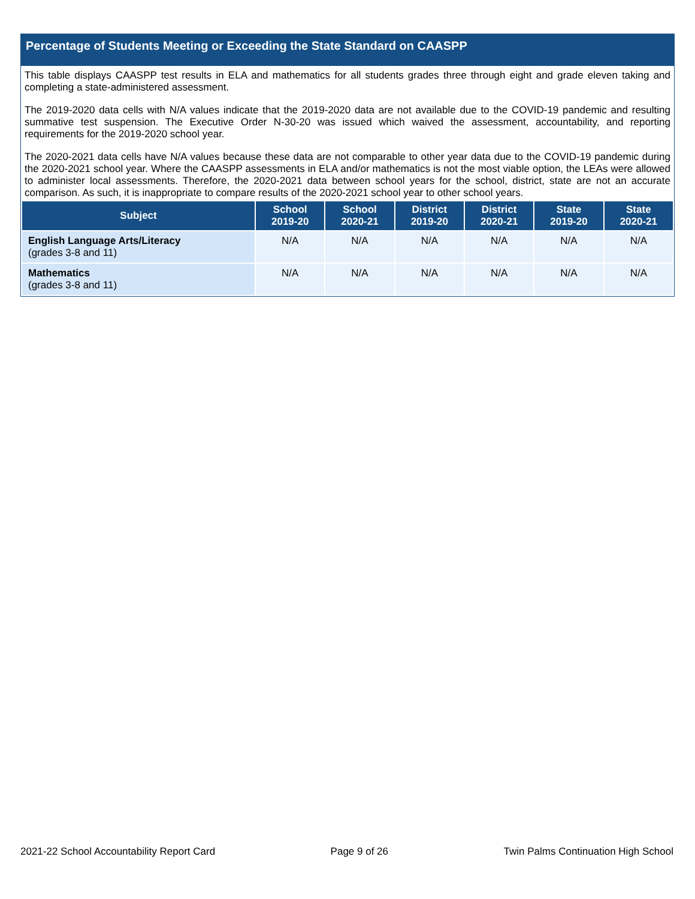Percentage of Students Meeting or Exceeding the State Standard on CAASPP
This table displays CAASPP test results in ELA and mathematics for all students grades three through eight and grade eleven taking and completing a state-administered assessment.
The 2019-2020 data cells with N/A values indicate that the 2019-2020 data are not available due to the COVID-19 pandemic and resulting summative test suspension. The Executive Order N-30-20 was issued which waived the assessment, accountability, and reporting requirements for the 2019-2020 school year.
The 2020-2021 data cells have N/A values because these data are not comparable to other year data due to the COVID-19 pandemic during the 2020-2021 school year. Where the CAASPP assessments in ELA and/or mathematics is not the most viable option, the LEAs were allowed to administer local assessments. Therefore, the 2020-2021 data between school years for the school, district, state are not an accurate comparison. As such, it is inappropriate to compare results of the 2020-2021 school year to other school years.
| Subject | School 2019-20 | School 2020-21 | District 2019-20 | District 2020-21 | State 2019-20 | State 2020-21 |
| --- | --- | --- | --- | --- | --- | --- |
| English Language Arts/Literacy (grades 3-8 and 11) | N/A | N/A | N/A | N/A | N/A | N/A |
| Mathematics (grades 3-8 and 11) | N/A | N/A | N/A | N/A | N/A | N/A |
2021-22 School Accountability Report Card Page 9 of 26 Twin Palms Continuation High School